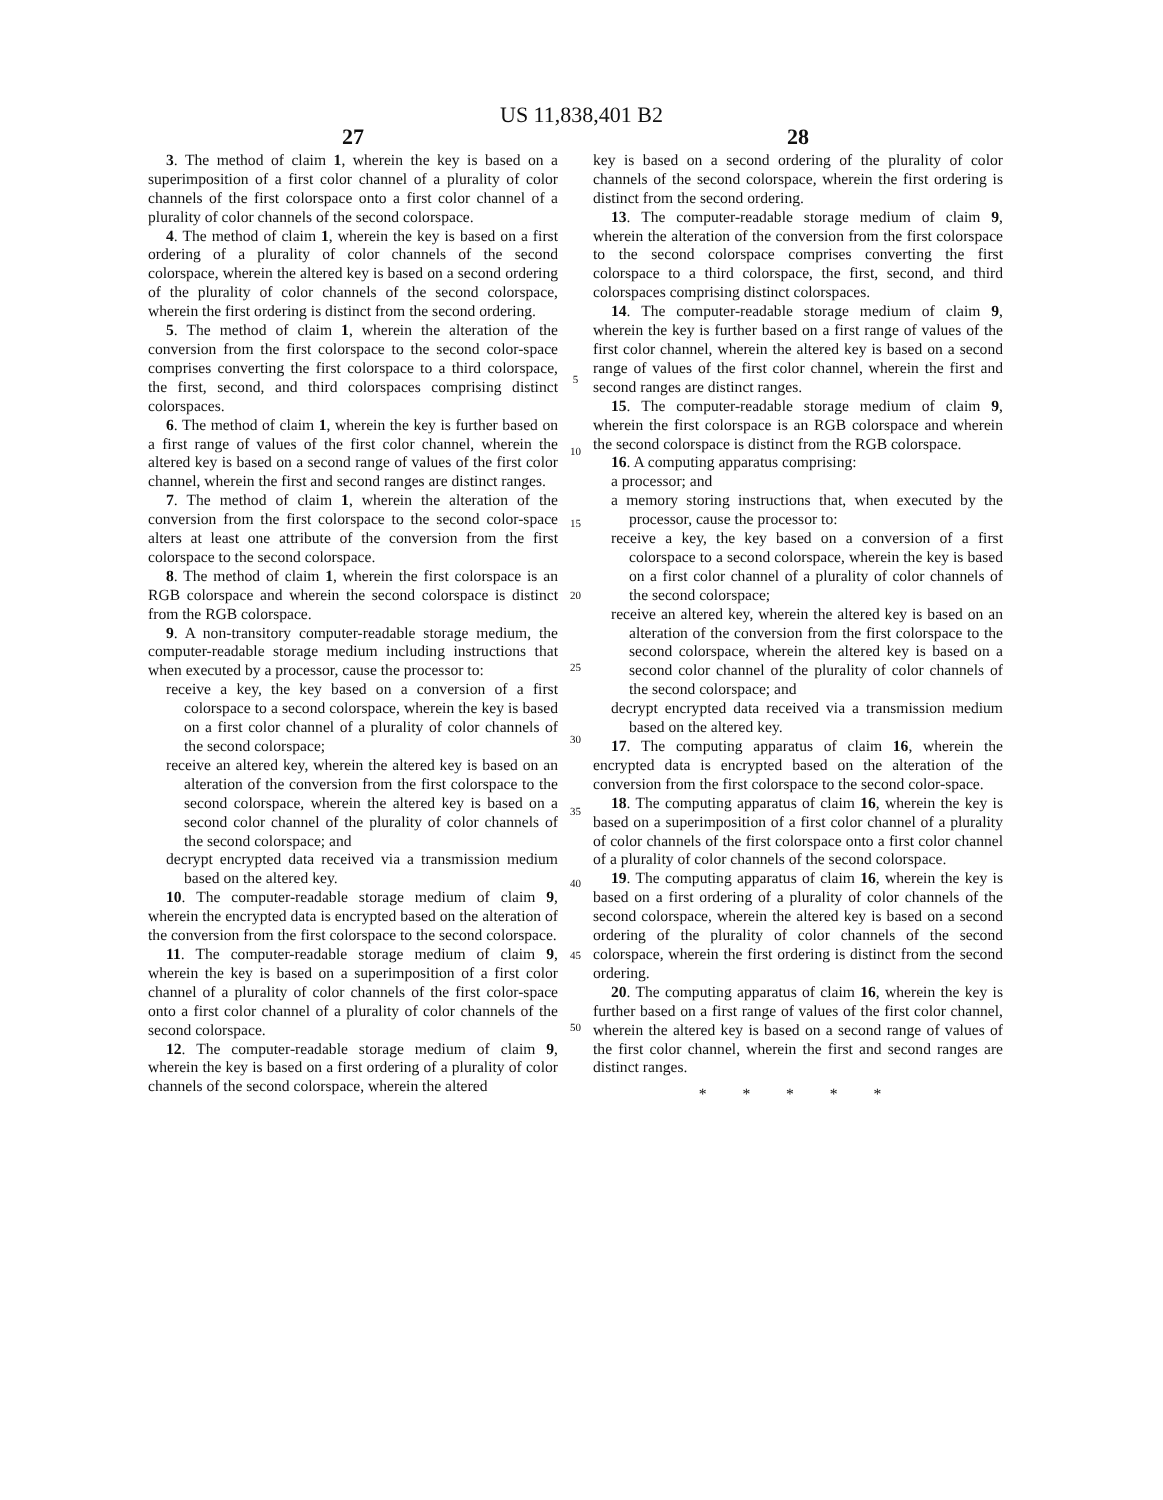US 11,838,401 B2
27
3. The method of claim 1, wherein the key is based on a superimposition of a first color channel of a plurality of color channels of the first colorspace onto a first color channel of a plurality of color channels of the second colorspace.
4. The method of claim 1, wherein the key is based on a first ordering of a plurality of color channels of the second colorspace, wherein the altered key is based on a second ordering of the plurality of color channels of the second colorspace, wherein the first ordering is distinct from the second ordering.
5. The method of claim 1, wherein the alteration of the conversion from the first colorspace to the second color-space comprises converting the first colorspace to a third colorspace, the first, second, and third colorspaces comprising distinct colorspaces.
6. The method of claim 1, wherein the key is further based on a first range of values of the first color channel, wherein the altered key is based on a second range of values of the first color channel, wherein the first and second ranges are distinct ranges.
7. The method of claim 1, wherein the alteration of the conversion from the first colorspace to the second color-space alters at least one attribute of the conversion from the first colorspace to the second colorspace.
8. The method of claim 1, wherein the first colorspace is an RGB colorspace and wherein the second colorspace is distinct from the RGB colorspace.
9. A non-transitory computer-readable storage medium, the computer-readable storage medium including instructions that when executed by a processor, cause the processor to:
receive a key, the key based on a conversion of a first colorspace to a second colorspace, wherein the key is based on a first color channel of a plurality of color channels of the second colorspace;
receive an altered key, wherein the altered key is based on an alteration of the conversion from the first colorspace to the second colorspace, wherein the altered key is based on a second color channel of the plurality of color channels of the second colorspace; and
decrypt encrypted data received via a transmission medium based on the altered key.
10. The computer-readable storage medium of claim 9, wherein the encrypted data is encrypted based on the alteration of the conversion from the first colorspace to the second colorspace.
11. The computer-readable storage medium of claim 9, wherein the key is based on a superimposition of a first color channel of a plurality of color channels of the first color-space onto a first color channel of a plurality of color channels of the second colorspace.
12. The computer-readable storage medium of claim 9, wherein the key is based on a first ordering of a plurality of color channels of the second colorspace, wherein the altered
5
10
15
20
25
30
35
40
45
50
28
key is based on a second ordering of the plurality of color channels of the second colorspace, wherein the first ordering is distinct from the second ordering.
13. The computer-readable storage medium of claim 9, wherein the alteration of the conversion from the first colorspace to the second colorspace comprises converting the first colorspace to a third colorspace, the first, second, and third colorspaces comprising distinct colorspaces.
14. The computer-readable storage medium of claim 9, wherein the key is further based on a first range of values of the first color channel, wherein the altered key is based on a second range of values of the first color channel, wherein the first and second ranges are distinct ranges.
15. The computer-readable storage medium of claim 9, wherein the first colorspace is an RGB colorspace and wherein the second colorspace is distinct from the RGB colorspace.
16. A computing apparatus comprising:
a processor; and
a memory storing instructions that, when executed by the processor, cause the processor to:
receive a key, the key based on a conversion of a first colorspace to a second colorspace, wherein the key is based on a first color channel of a plurality of color channels of the second colorspace;
receive an altered key, wherein the altered key is based on an alteration of the conversion from the first colorspace to the second colorspace, wherein the altered key is based on a second color channel of the plurality of color channels of the second colorspace; and
decrypt encrypted data received via a transmission medium based on the altered key.
17. The computing apparatus of claim 16, wherein the encrypted data is encrypted based on the alteration of the conversion from the first colorspace to the second color-space.
18. The computing apparatus of claim 16, wherein the key is based on a superimposition of a first color channel of a plurality of color channels of the first colorspace onto a first color channel of a plurality of color channels of the second colorspace.
19. The computing apparatus of claim 16, wherein the key is based on a first ordering of a plurality of color channels of the second colorspace, wherein the altered key is based on a second ordering of the plurality of color channels of the second colorspace, wherein the first ordering is distinct from the second ordering.
20. The computing apparatus of claim 16, wherein the key is further based on a first range of values of the first color channel, wherein the altered key is based on a second range of values of the first color channel, wherein the first and second ranges are distinct ranges.
* * * * *